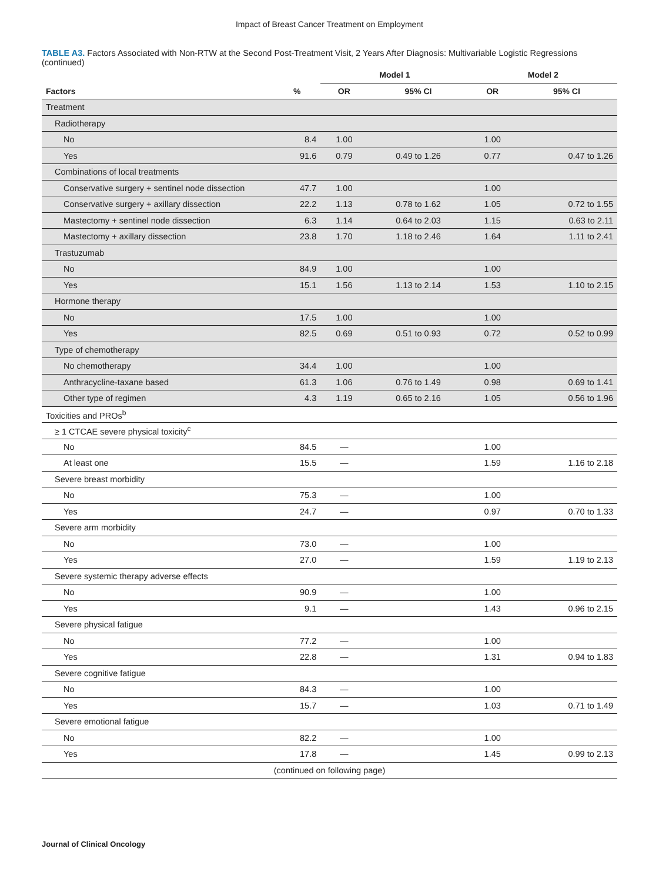Impact of Breast Cancer Treatment on Employment
TABLE A3. Factors Associated with Non-RTW at the Second Post-Treatment Visit, 2 Years After Diagnosis: Multivariable Logistic Regressions (continued)
| | | Model 1 | | Model 2 | |
| --- | --- | --- | --- | --- | --- |
| Factors | % | OR | 95% CI | OR | 95% CI |
| Treatment | | | | | |
| Radiotherapy | | | | | |
| No | 8.4 | 1.00 | | 1.00 | |
| Yes | 91.6 | 0.79 | 0.49 to 1.26 | 0.77 | 0.47 to 1.26 |
| Combinations of local treatments | | | | | |
| Conservative surgery + sentinel node dissection | 47.7 | 1.00 | | 1.00 | |
| Conservative surgery + axillary dissection | 22.2 | 1.13 | 0.78 to 1.62 | 1.05 | 0.72 to 1.55 |
| Mastectomy + sentinel node dissection | 6.3 | 1.14 | 0.64 to 2.03 | 1.15 | 0.63 to 2.11 |
| Mastectomy + axillary dissection | 23.8 | 1.70 | 1.18 to 2.46 | 1.64 | 1.11 to 2.41 |
| Trastuzumab | | | | | |
| No | 84.9 | 1.00 | | 1.00 | |
| Yes | 15.1 | 1.56 | 1.13 to 2.14 | 1.53 | 1.10 to 2.15 |
| Hormone therapy | | | | | |
| No | 17.5 | 1.00 | | 1.00 | |
| Yes | 82.5 | 0.69 | 0.51 to 0.93 | 0.72 | 0.52 to 0.99 |
| Type of chemotherapy | | | | | |
| No chemotherapy | 34.4 | 1.00 | | 1.00 | |
| Anthracycline-taxane based | 61.3 | 1.06 | 0.76 to 1.49 | 0.98 | 0.69 to 1.41 |
| Other type of regimen | 4.3 | 1.19 | 0.65 to 2.16 | 1.05 | 0.56 to 1.96 |
| Toxicities and PROs<sup>b</sup> | | | | | |
| ≥ 1 CTCAE severe physical toxicity<sup>c</sup> | | | | | |
| No | 84.5 | — | | 1.00 | |
| At least one | 15.5 | — | | 1.59 | 1.16 to 2.18 |
| Severe breast morbidity | | | | | |
| No | 75.3 | — | | 1.00 | |
| Yes | 24.7 | — | | 0.97 | 0.70 to 1.33 |
| Severe arm morbidity | | | | | |
| No | 73.0 | — | | 1.00 | |
| Yes | 27.0 | — | | 1.59 | 1.19 to 2.13 |
| Severe systemic therapy adverse effects | | | | | |
| No | 90.9 | — | | 1.00 | |
| Yes | 9.1 | — | | 1.43 | 0.96 to 2.15 |
| Severe physical fatigue | | | | | |
| No | 77.2 | — | | 1.00 | |
| Yes | 22.8 | — | | 1.31 | 0.94 to 1.83 |
| Severe cognitive fatigue | | | | | |
| No | 84.3 | — | | 1.00 | |
| Yes | 15.7 | — | | 1.03 | 0.71 to 1.49 |
| Severe emotional fatigue | | | | | |
| No | 82.2 | — | | 1.00 | |
| Yes | 17.8 | — | | 1.45 | 0.99 to 2.13 |
| (continued on following page) | | | | | |
Journal of Clinical Oncology